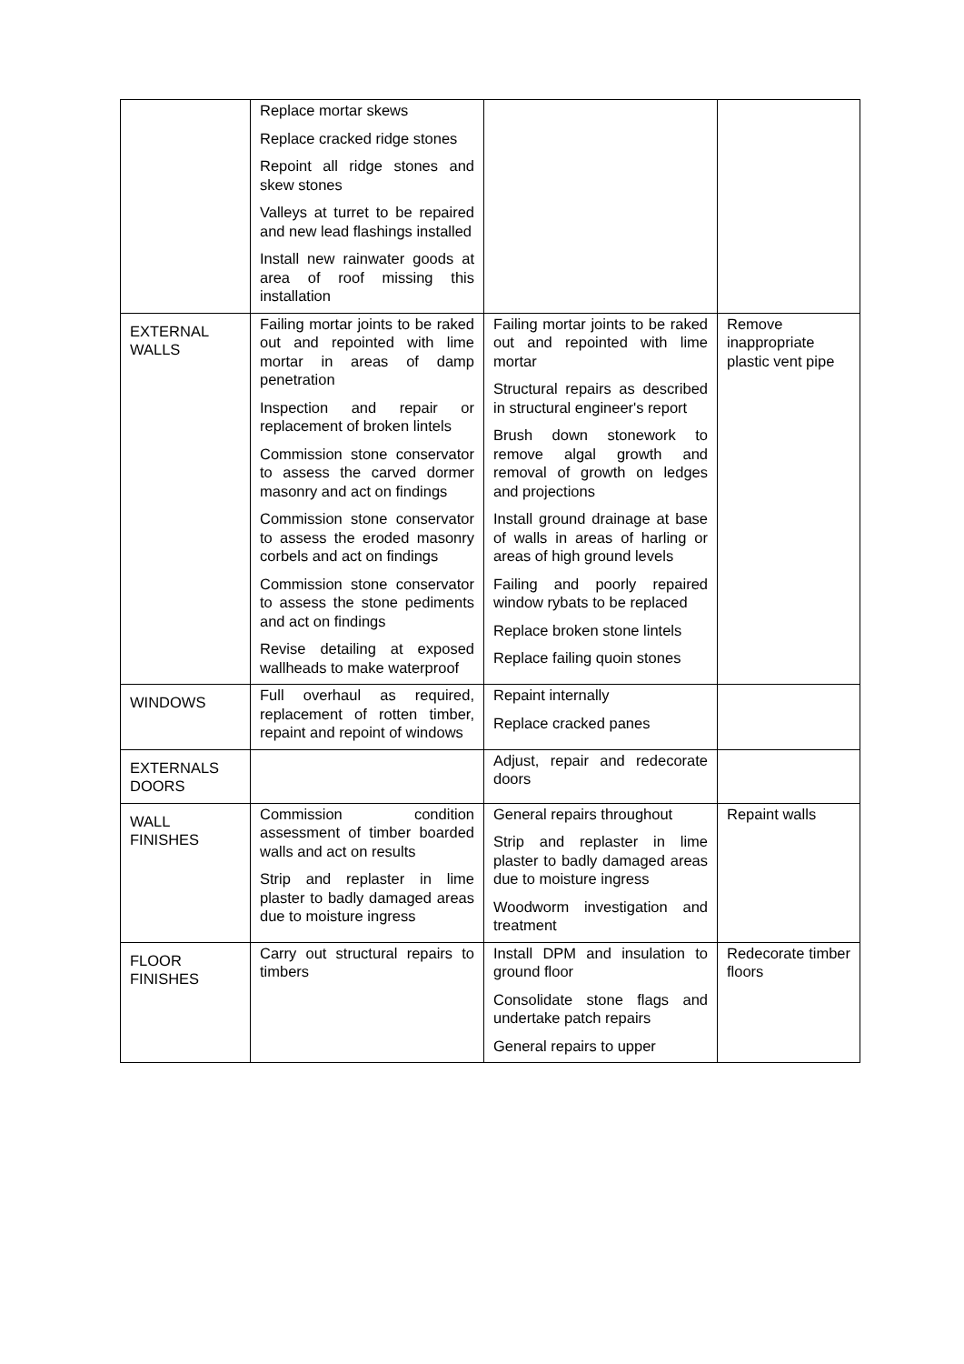| | Replace mortar skews Replace cracked ridge stones Repoint all ridge stones and skew stones Valleys at turret to be repaired and new lead flashings installed Install new rainwater goods at area of roof missing this installation | | |
| EXTERNAL WALLS | Failing mortar joints to be raked out and repointed with lime mortar in areas of damp penetration Inspection and repair or replacement of broken lintels Commission stone conservator to assess the carved dormer masonry and act on findings Commission stone conservator to assess the eroded masonry corbels and act on findings Commission stone conservator to assess the stone pediments and act on findings Revise detailing at exposed wallheads to make waterproof | Failing mortar joints to be raked out and repointed with lime mortar Structural repairs as described in structural engineer's report Brush down stonework to remove algal growth and removal of growth on ledges and projections Install ground drainage at base of walls in areas of harling or areas of high ground levels Failing and poorly repaired window rybats to be replaced Replace broken stone lintels Replace failing quoin stones | Remove inappropriate plastic vent pipe |
| WINDOWS | Full overhaul as required, replacement of rotten timber, repaint and repoint of windows | Repaint internally Replace cracked panes | |
| EXTERNALS DOORS | | Adjust, repair and redecorate doors | |
| WALL FINISHES | Commission condition assessment of timber boarded walls and act on results Strip and replaster in lime plaster to badly damaged areas due to moisture ingress | General repairs throughout Strip and replaster in lime plaster to badly damaged areas due to moisture ingress Woodworm investigation and treatment | Repaint walls |
| FLOOR FINISHES | Carry out structural repairs to timbers | Install DPM and insulation to ground floor Consolidate stone flags and undertake patch repairs General repairs to upper | Redecorate timber floors |